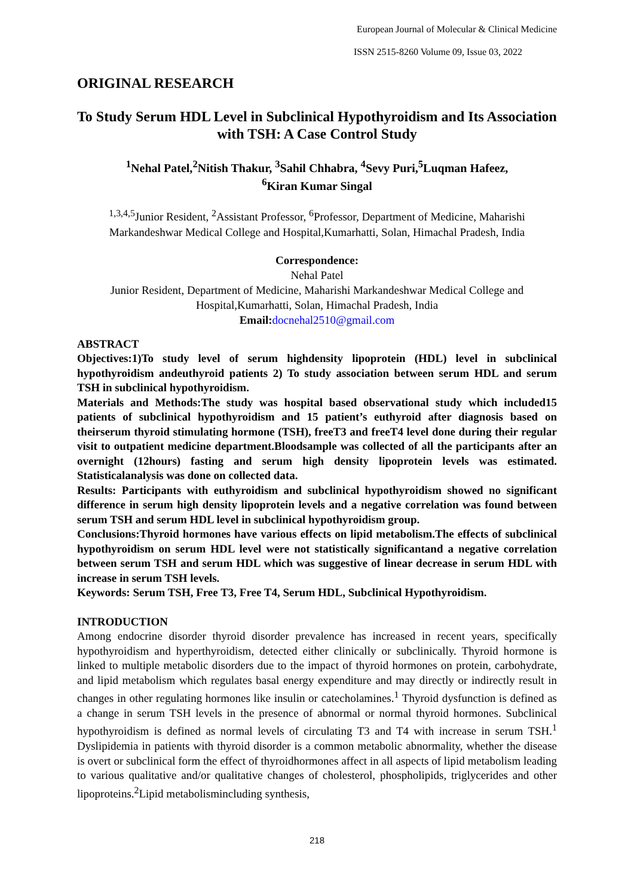European Journal of Molecular & Clinical Medicine
ISSN 2515-8260 Volume 09, Issue 03, 2022
ORIGINAL RESEARCH
To Study Serum HDL Level in Subclinical Hypothyroidism and Its Association with TSH: A Case Control Study
<sup>1</sup> Nehal Patel,<sup>2</sup>Nitish Thakur, <sup>3</sup>Sahil Chhabra, <sup>4</sup>Sevy Puri,<sup>5</sup>Luqman Hafeez,
<sup>6</sup> Kiran Kumar Singal
<sup>1,3,4,5</sup>Junior Resident, <sup>2</sup>Assistant Professor, <sup>6</sup>Professor, Department of Medicine, Maharishi Markandeshwar Medical College and Hospital,Kumarhatti, Solan, Himachal Pradesh, India
Correspondence:
Nehal Patel
Junior Resident, Department of Medicine, Maharishi Markandeshwar Medical College and Hospital,Kumarhatti, Solan, Himachal Pradesh, India
Email: docnehal2510@gmail.com
ABSTRACT
Objectives:1)To study level of serum highdensity lipoprotein (HDL) level in subclinical hypothyroidism andeuthyroid patients 2) To study association between serum HDL and serum TSH in subclinical hypothyroidism.
Materials and Methods:The study was hospital based observational study which included15 patients of subclinical hypothyroidism and 15 patient’s euthyroid after diagnosis based on theirserum thyroid stimulating hormone (TSH), freeT3 and freeT4 level done during their regular visit to outpatient medicine department.Bloodsample was collected of all the participants after an overnight (12hours) fasting and serum high density lipoprotein levels was estimated. Statisticalanalysis was done on collected data.
Results: Participants with euthyroidism and subclinical hypothyroidism showed no significant difference in serum high density lipoprotein levels and a negative correlation was found between serum TSH and serum HDL level in subclinical hypothyroidism group.
Conclusions:Thyroid hormones have various effects on lipid metabolism.The effects of subclinical hypothyroidism on serum HDL level were not statistically significantand a negative correlation between serum TSH and serum HDL which was suggestive of linear decrease in serum HDL with increase in serum TSH levels.
Keywords: Serum TSH, Free T3, Free T4, Serum HDL, Subclinical Hypothyroidism.
INTRODUCTION
Among endocrine disorder thyroid disorder prevalence has increased in recent years, specifically hypothyroidism and hyperthyroidism, detected either clinically or subclinically. Thyroid hormone is linked to multiple metabolic disorders due to the impact of thyroid hormones on protein, carbohydrate, and lipid metabolism which regulates basal energy expenditure and may directly or indirectly result in changes in other regulating hormones like insulin or catecholamines.<sup>1</sup> Thyroid dysfunction is defined as a change in serum TSH levels in the presence of abnormal or normal thyroid hormones. Subclinical hypothyroidism is defined as normal levels of circulating T3 and T4 with increase in serum TSH.<sup>1</sup> Dyslipidemia in patients with thyroid disorder is a common metabolic abnormality, whether the disease is overt or subclinical form the effect of thyroidhormones affect in all aspects of lipid metabolism leading to various qualitative and/or qualitative changes of cholesterol, phospholipids, triglycerides and other lipoproteins.<sup>2</sup>Lipid metabolismincluding synthesis,
218